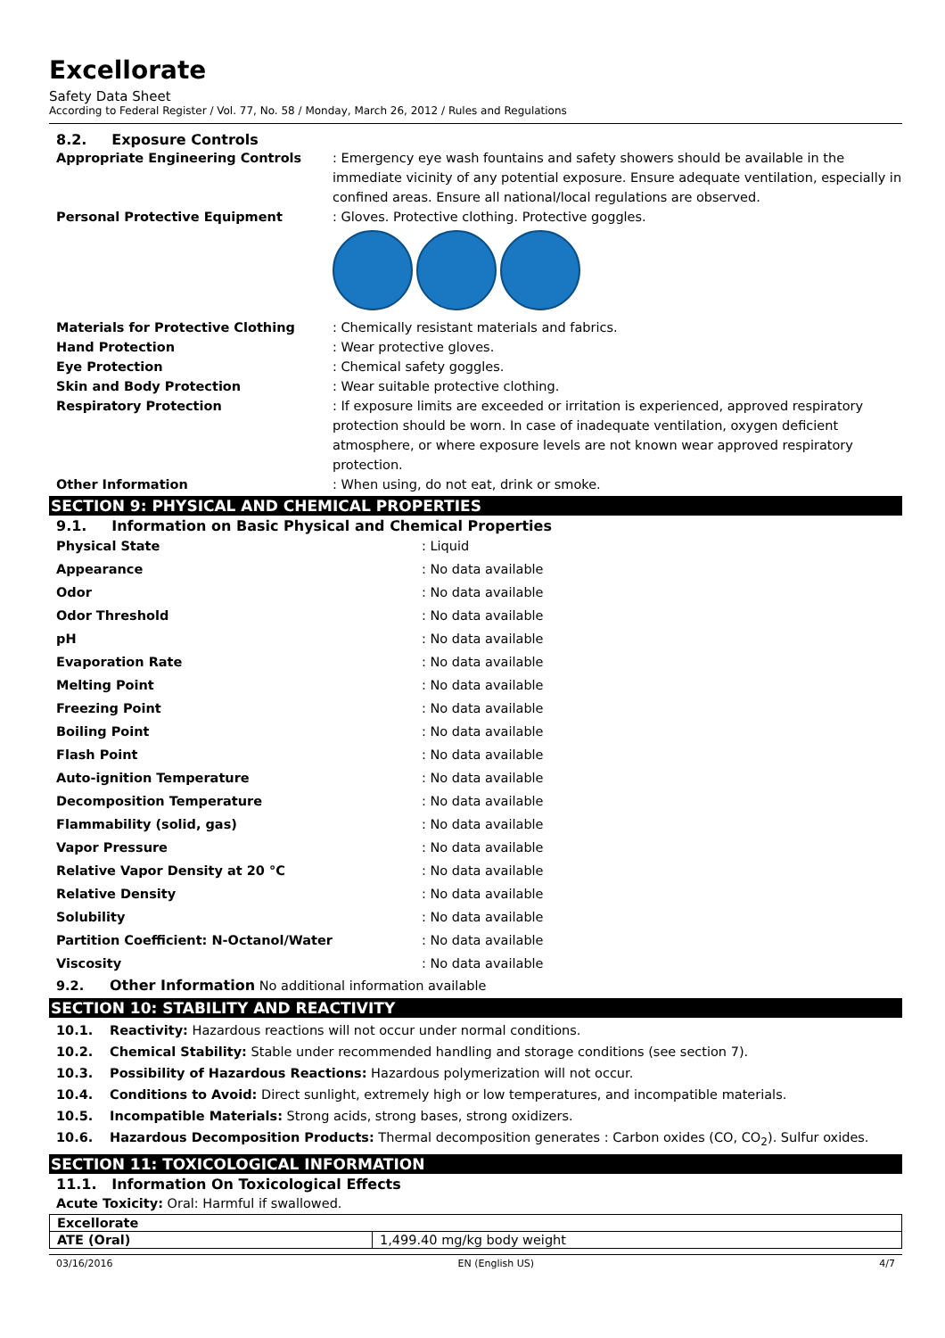Excellorate
Safety Data Sheet
According to Federal Register / Vol. 77, No. 58 / Monday, March 26, 2012 / Rules and Regulations
8.2. Exposure Controls
Appropriate Engineering Controls : Emergency eye wash fountains and safety showers should be available in the immediate vicinity of any potential exposure. Ensure adequate ventilation, especially in confined areas. Ensure all national/local regulations are observed.
Personal Protective Equipment : Gloves. Protective clothing. Protective goggles.
Materials for Protective Clothing : Chemically resistant materials and fabrics.
Hand Protection : Wear protective gloves.
Eye Protection : Chemical safety goggles.
Skin and Body Protection : Wear suitable protective clothing.
Respiratory Protection : If exposure limits are exceeded or irritation is experienced, approved respiratory protection should be worn. In case of inadequate ventilation, oxygen deficient atmosphere, or where exposure levels are not known wear approved respiratory protection.
Other Information : When using, do not eat, drink or smoke.
SECTION 9: PHYSICAL AND CHEMICAL PROPERTIES
9.1. Information on Basic Physical and Chemical Properties
| Physical State | : Liquid |
| Appearance | : No data available |
| Odor | : No data available |
| Odor Threshold | : No data available |
| pH | : No data available |
| Evaporation Rate | : No data available |
| Melting Point | : No data available |
| Freezing Point | : No data available |
| Boiling Point | : No data available |
| Flash Point | : No data available |
| Auto-ignition Temperature | : No data available |
| Decomposition Temperature | : No data available |
| Flammability (solid, gas) | : No data available |
| Vapor Pressure | : No data available |
| Relative Vapor Density at 20 °C | : No data available |
| Relative Density | : No data available |
| Solubility | : No data available |
| Partition Coefficient: N-Octanol/Water | : No data available |
| Viscosity | : No data available |
9.2. Other Information No additional information available
SECTION 10: STABILITY AND REACTIVITY
10.1. Reactivity: Hazardous reactions will not occur under normal conditions.
10.2. Chemical Stability: Stable under recommended handling and storage conditions (see section 7).
10.3. Possibility of Hazardous Reactions: Hazardous polymerization will not occur.
10.4. Conditions to Avoid: Direct sunlight, extremely high or low temperatures, and incompatible materials.
10.5. Incompatible Materials: Strong acids, strong bases, strong oxidizers.
10.6. Hazardous Decomposition Products: Thermal decomposition generates : Carbon oxides (CO, CO<sub>2</sub>). Sulfur oxides.
SECTION 11: TOXICOLOGICAL INFORMATION
11.1. Information On Toxicological Effects
Acute Toxicity: Oral: Harmful if swallowed.
| Excellorate | |
| ATE (Oral) | 1,499.40 mg/kg body weight |
03/16/2016 EN (English US) 4/7